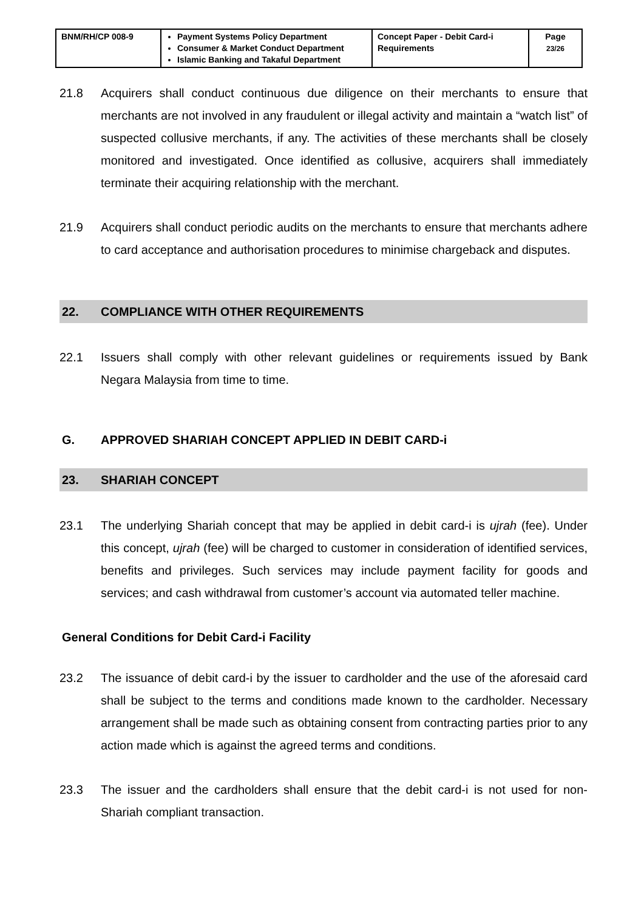| BNM/RH/CP 008-9 | Payment Systems Policy Department Consumer & Market Conduct Department Islamic Banking and Takaful Department | Concept Paper - Debit Card-i Requirements | Page 23/26 |
21.8 Acquirers shall conduct continuous due diligence on their merchants to ensure that merchants are not involved in any fraudulent or illegal activity and maintain a “watch list” of suspected collusive merchants, if any. The activities of these merchants shall be closely monitored and investigated. Once identified as collusive, acquirers shall immediately terminate their acquiring relationship with the merchant.
21.9 Acquirers shall conduct periodic audits on the merchants to ensure that merchants adhere to card acceptance and authorisation procedures to minimise chargeback and disputes.
22. COMPLIANCE WITH OTHER REQUIREMENTS
22.1 Issuers shall comply with other relevant guidelines or requirements issued by Bank Negara Malaysia from time to time.
G. APPROVED SHARIAH CONCEPT APPLIED IN DEBIT CARD-i
23. SHARIAH CONCEPT
23.1 The underlying Shariah concept that may be applied in debit card-i is ujrah (fee). Under this concept, ujrah (fee) will be charged to customer in consideration of identified services, benefits and privileges. Such services may include payment facility for goods and services; and cash withdrawal from customer’s account via automated teller machine.
General Conditions for Debit Card-i Facility
23.2 The issuance of debit card-i by the issuer to cardholder and the use of the aforesaid card shall be subject to the terms and conditions made known to the cardholder. Necessary arrangement shall be made such as obtaining consent from contracting parties prior to any action made which is against the agreed terms and conditions.
23.3 The issuer and the cardholders shall ensure that the debit card-i is not used for non-Shariah compliant transaction.